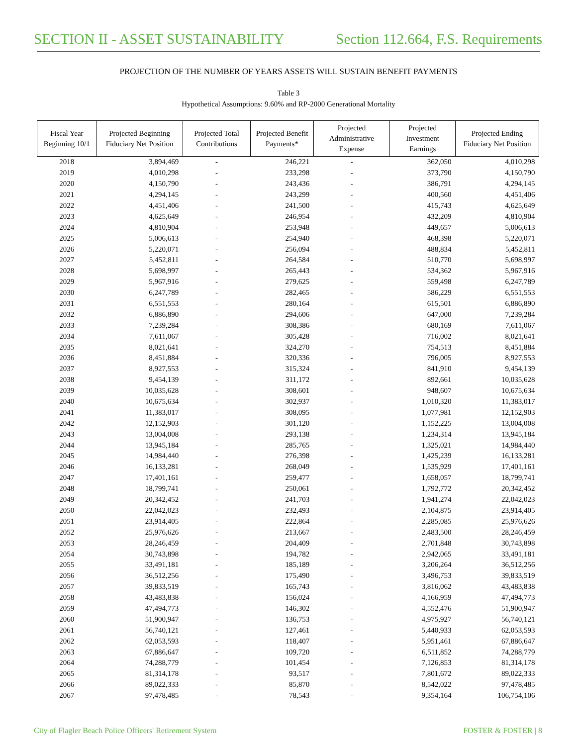SECTION II - ASSET SUSTAINABILITY Section 112.664, F.S. Requirements
PROJECTION OF THE NUMBER OF YEARS ASSETS WILL SUSTAIN BENEFIT PAYMENTS
Table 3
Hypothetical Assumptions: 9.60% and RP-2000 Generational Mortality
| Fiscal Year Beginning 10/1 | Projected Beginning Fiduciary Net Position | Projected Total Contributions | Projected Benefit Payments* | Projected Administrative Expense | Projected Investment Earnings | Projected Ending Fiduciary Net Position |
| --- | --- | --- | --- | --- | --- | --- |
| 2018 | 3,894,469 | - | 246,221 | - | 362,050 | 4,010,298 |
| 2019 | 4,010,298 | - | 233,298 | - | 373,790 | 4,150,790 |
| 2020 | 4,150,790 | - | 243,436 | - | 386,791 | 4,294,145 |
| 2021 | 4,294,145 | - | 243,299 | - | 400,560 | 4,451,406 |
| 2022 | 4,451,406 | - | 241,500 | - | 415,743 | 4,625,649 |
| 2023 | 4,625,649 | - | 246,954 | - | 432,209 | 4,810,904 |
| 2024 | 4,810,904 | - | 253,948 | - | 449,657 | 5,006,613 |
| 2025 | 5,006,613 | - | 254,940 | - | 468,398 | 5,220,071 |
| 2026 | 5,220,071 | - | 256,094 | - | 488,834 | 5,452,811 |
| 2027 | 5,452,811 | - | 264,584 | - | 510,770 | 5,698,997 |
| 2028 | 5,698,997 | - | 265,443 | - | 534,362 | 5,967,916 |
| 2029 | 5,967,916 | - | 279,625 | - | 559,498 | 6,247,789 |
| 2030 | 6,247,789 | - | 282,465 | - | 586,229 | 6,551,553 |
| 2031 | 6,551,553 | - | 280,164 | - | 615,501 | 6,886,890 |
| 2032 | 6,886,890 | - | 294,606 | - | 647,000 | 7,239,284 |
| 2033 | 7,239,284 | - | 308,386 | - | 680,169 | 7,611,067 |
| 2034 | 7,611,067 | - | 305,428 | - | 716,002 | 8,021,641 |
| 2035 | 8,021,641 | - | 324,270 | - | 754,513 | 8,451,884 |
| 2036 | 8,451,884 | - | 320,336 | - | 796,005 | 8,927,553 |
| 2037 | 8,927,553 | - | 315,324 | - | 841,910 | 9,454,139 |
| 2038 | 9,454,139 | - | 311,172 | - | 892,661 | 10,035,628 |
| 2039 | 10,035,628 | - | 308,601 | - | 948,607 | 10,675,634 |
| 2040 | 10,675,634 | - | 302,937 | - | 1,010,320 | 11,383,017 |
| 2041 | 11,383,017 | - | 308,095 | - | 1,077,981 | 12,152,903 |
| 2042 | 12,152,903 | - | 301,120 | - | 1,152,225 | 13,004,008 |
| 2043 | 13,004,008 | - | 293,138 | - | 1,234,314 | 13,945,184 |
| 2044 | 13,945,184 | - | 285,765 | - | 1,325,021 | 14,984,440 |
| 2045 | 14,984,440 | - | 276,398 | - | 1,425,239 | 16,133,281 |
| 2046 | 16,133,281 | - | 268,049 | - | 1,535,929 | 17,401,161 |
| 2047 | 17,401,161 | - | 259,477 | - | 1,658,057 | 18,799,741 |
| 2048 | 18,799,741 | - | 250,061 | - | 1,792,772 | 20,342,452 |
| 2049 | 20,342,452 | - | 241,703 | - | 1,941,274 | 22,042,023 |
| 2050 | 22,042,023 | - | 232,493 | - | 2,104,875 | 23,914,405 |
| 2051 | 23,914,405 | - | 222,864 | - | 2,285,085 | 25,976,626 |
| 2052 | 25,976,626 | - | 213,667 | - | 2,483,500 | 28,246,459 |
| 2053 | 28,246,459 | - | 204,409 | - | 2,701,848 | 30,743,898 |
| 2054 | 30,743,898 | - | 194,782 | - | 2,942,065 | 33,491,181 |
| 2055 | 33,491,181 | - | 185,189 | - | 3,206,264 | 36,512,256 |
| 2056 | 36,512,256 | - | 175,490 | - | 3,496,753 | 39,833,519 |
| 2057 | 39,833,519 | - | 165,743 | - | 3,816,062 | 43,483,838 |
| 2058 | 43,483,838 | - | 156,024 | - | 4,166,959 | 47,494,773 |
| 2059 | 47,494,773 | - | 146,302 | - | 4,552,476 | 51,900,947 |
| 2060 | 51,900,947 | - | 136,753 | - | 4,975,927 | 56,740,121 |
| 2061 | 56,740,121 | - | 127,461 | - | 5,440,933 | 62,053,593 |
| 2062 | 62,053,593 | - | 118,407 | - | 5,951,461 | 67,886,647 |
| 2063 | 67,886,647 | - | 109,720 | - | 6,511,852 | 74,288,779 |
| 2064 | 74,288,779 | - | 101,454 | - | 7,126,853 | 81,314,178 |
| 2065 | 81,314,178 | - | 93,517 | - | 7,801,672 | 89,022,333 |
| 2066 | 89,022,333 | - | 85,870 | - | 8,542,022 | 97,478,485 |
| 2067 | 97,478,485 | - | 78,543 | - | 9,354,164 | 106,754,106 |
City of Flagler Beach Police Officers' Retirement System FOSTER & FOSTER | 8